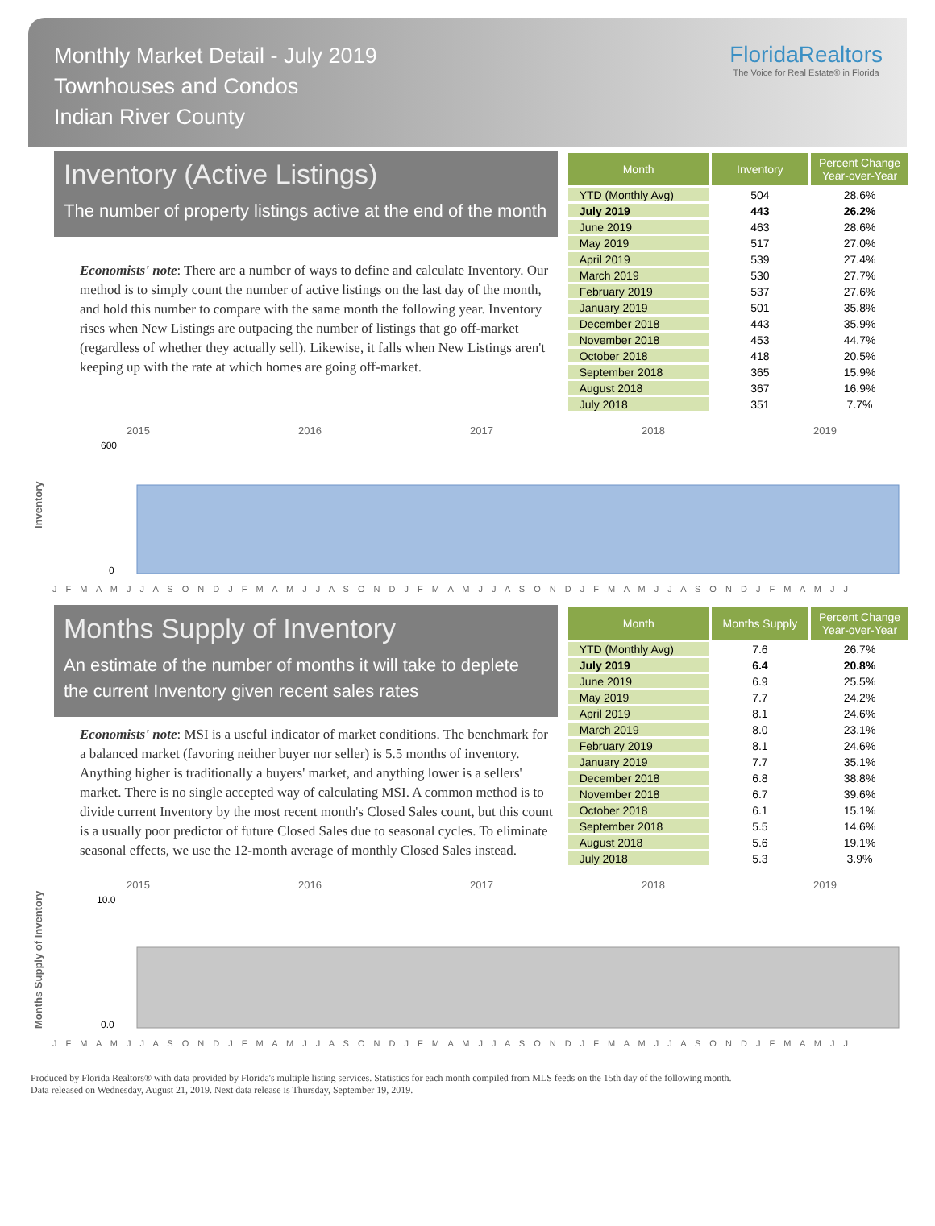Monthly Market Detail - July 2019
Townhouses and Condos
Indian River County
FloridaRealtors
The Voice for Real Estate® in Florida
Inventory (Active Listings)
The number of property listings active at the end of the month
Economists' note: There are a number of ways to define and calculate Inventory. Our method is to simply count the number of active listings on the last day of the month, and hold this number to compare with the same month the following year. Inventory rises when New Listings are outpacing the number of listings that go off-market (regardless of whether they actually sell). Likewise, it falls when New Listings aren't keeping up with the rate at which homes are going off-market.
| Month | Inventory | Percent Change Year-over-Year |
| --- | --- | --- |
| YTD (Monthly Avg) | 504 | 28.6% |
| July 2019 | 443 | 26.2% |
| June 2019 | 463 | 28.6% |
| May 2019 | 517 | 27.0% |
| April 2019 | 539 | 27.4% |
| March 2019 | 530 | 27.7% |
| February 2019 | 537 | 27.6% |
| January 2019 | 501 | 35.8% |
| December 2018 | 443 | 35.9% |
| November 2018 | 453 | 44.7% |
| October 2018 | 418 | 20.5% |
| September 2018 | 365 | 15.9% |
| August 2018 | 367 | 16.9% |
| July 2018 | 351 | 7.7% |
Inventory
2015 2016 2017 2018 2019
600
0
J F M A M J J A S O N D J F M A M J J A S O N D J F M A M J J A S O N D J F M A M J J A S O N D J F M A M J J
Months Supply of Inventory
An estimate of the number of months it will take to deplete the current Inventory given recent sales rates
Economists' note: MSI is a useful indicator of market conditions. The benchmark for a balanced market (favoring neither buyer nor seller) is 5.5 months of inventory. Anything higher is traditionally a buyers' market, and anything lower is a sellers' market. There is no single accepted way of calculating MSI. A common method is to divide current Inventory by the most recent month's Closed Sales count, but this count is a usually poor predictor of future Closed Sales due to seasonal cycles. To eliminate seasonal effects, we use the 12-month average of monthly Closed Sales instead.
| Month | Months Supply | Percent Change Year-over-Year |
| --- | --- | --- |
| YTD (Monthly Avg) | 7.6 | 26.7% |
| July 2019 | 6.4 | 20.8% |
| June 2019 | 6.9 | 25.5% |
| May 2019 | 7.7 | 24.2% |
| April 2019 | 8.1 | 24.6% |
| March 2019 | 8.0 | 23.1% |
| February 2019 | 8.1 | 24.6% |
| January 2019 | 7.7 | 35.1% |
| December 2018 | 6.8 | 38.8% |
| November 2018 | 6.7 | 39.6% |
| October 2018 | 6.1 | 15.1% |
| September 2018 | 5.5 | 14.6% |
| August 2018 | 5.6 | 19.1% |
| July 2018 | 5.3 | 3.9% |
Months Supply of Inventory
2015 2016 2017 2018 2019
10.0
0.0
J F M A M J J A S O N D J F M A M J J A S O N D J F M A M J J A S O N D J F M A M J J A S O N D J F M A M J J
Produced by Florida Realtors® with data provided by Florida's multiple listing services. Statistics for each month compiled from MLS feeds on the 15th day of the following month.
Data released on Wednesday, August 21, 2019. Next data release is Thursday, September 19, 2019.